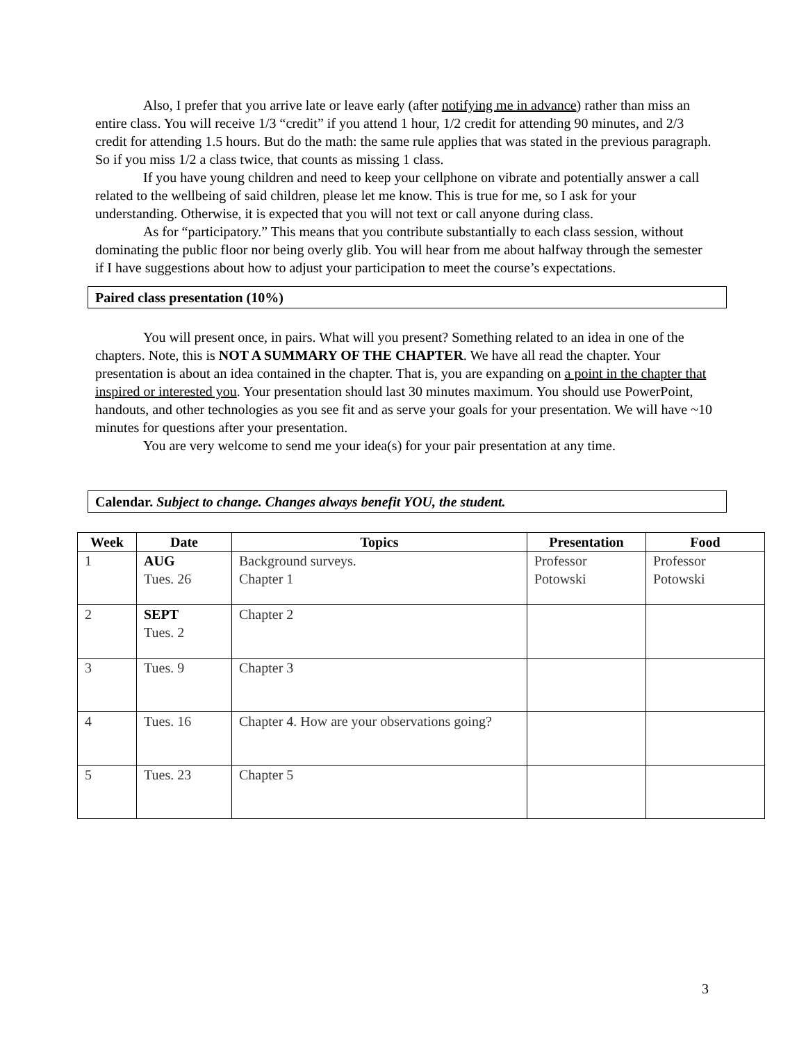Also, I prefer that you arrive late or leave early (after notifying me in advance) rather than miss an entire class. You will receive 1/3 “credit” if you attend 1 hour, 1/2 credit for attending 90 minutes, and 2/3 credit for attending 1.5 hours. But do the math: the same rule applies that was stated in the previous paragraph. So if you miss 1/2 a class twice, that counts as missing 1 class.
If you have young children and need to keep your cellphone on vibrate and potentially answer a call related to the wellbeing of said children, please let me know. This is true for me, so I ask for your understanding. Otherwise, it is expected that you will not text or call anyone during class.
As for “participatory.” This means that you contribute substantially to each class session, without dominating the public floor nor being overly glib. You will hear from me about halfway through the semester if I have suggestions about how to adjust your participation to meet the course’s expectations.
Paired class presentation (10%)
You will present once, in pairs. What will you present? Something related to an idea in one of the chapters. Note, this is NOT A SUMMARY OF THE CHAPTER. We have all read the chapter. Your presentation is about an idea contained in the chapter. That is, you are expanding on a point in the chapter that inspired or interested you. Your presentation should last 30 minutes maximum. You should use PowerPoint, handouts, and other technologies as you see fit and as serve your goals for your presentation. We will have ~10 minutes for questions after your presentation.
You are very welcome to send me your idea(s) for your pair presentation at any time.
Calendar. Subject to change. Changes always benefit YOU, the student.
| Week | Date | Topics | Presentation | Food |
| --- | --- | --- | --- | --- |
| 1 | AUG Tues. 26 | Background surveys. Chapter 1 | Professor Potowski | Professor Potowski |
| 2 | SEPT Tues. 2 | Chapter 2 | | |
| 3 | Tues. 9 | Chapter 3 | | |
| 4 | Tues. 16 | Chapter 4. How are your observations going? | | |
| 5 | Tues. 23 | Chapter 5 | | |
3